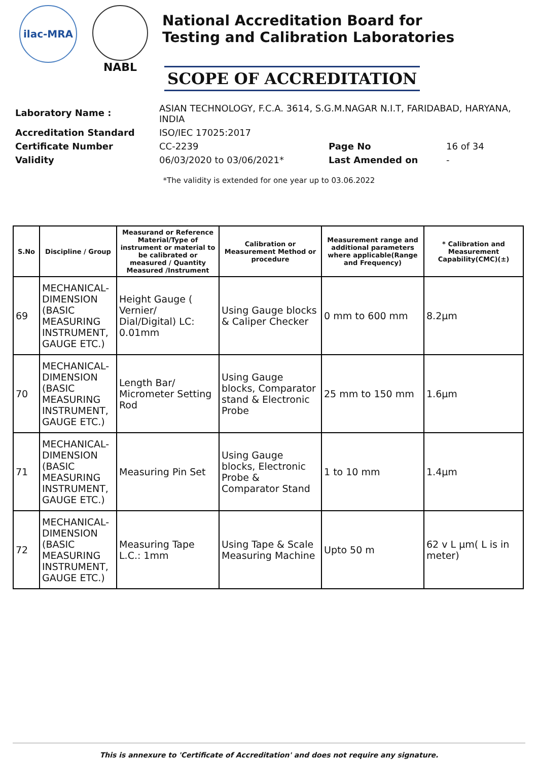ilac-MRA
NABL
National Accreditation Board for
Testing and Calibration Laboratories
SCOPE OF ACCREDITATION
| Laboratory Name : | ASIAN TECHNOLOGY, F.C.A. 3614, S.G.M.NAGAR N.I.T, FARIDABAD, HARYANA, INDIA | | |
| Accreditation Standard | ISO/IEC 17025:2017 | | |
| Certificate Number | CC-2239 | Page No | 16 of 34 |
| Validity | 06/03/2020 to 03/06/2021* | Last Amended on | - |
*The validity is extended for one year up to 03.06.2022
| S.No | Discipline / Group | Measurand or Reference Material/Type of instrument or material to be calibrated or measured / Quantity Measured /Instrument | Calibration or Measurement Method or procedure | Measurement range and additional parameters where applicable(Range and Frequency) | * Calibration and Measurement Capability(CMC)(±) |
| --- | --- | --- | --- | --- | --- |
| 69 | MECHANICAL-DIMENSION (BASIC MEASURING INSTRUMENT, GAUGE ETC.) | Height Gauge ( Vernier/ Dial/Digital) LC: 0.01mm | Using Gauge blocks & Caliper Checker | 0 mm to 600 mm | 8.2µm |
| 70 | MECHANICAL-DIMENSION (BASIC MEASURING INSTRUMENT, GAUGE ETC.) | Length Bar/ Micrometer Setting Rod | Using Gauge blocks, Comparator stand & Electronic Probe | 25 mm to 150 mm | 1.6µm |
| 71 | MECHANICAL-DIMENSION (BASIC MEASURING INSTRUMENT, GAUGE ETC.) | Measuring Pin Set | Using Gauge blocks, Electronic Probe & Comparator Stand | 1 to 10 mm | 1.4µm |
| 72 | MECHANICAL-DIMENSION (BASIC MEASURING INSTRUMENT, GAUGE ETC.) | Measuring Tape L.C.: 1mm | Using Tape & Scale Measuring Machine | Upto 50 m | 62 v L µm( L is in meter) |
This is annexure to 'Certificate of Accreditation' and does not require any signature.